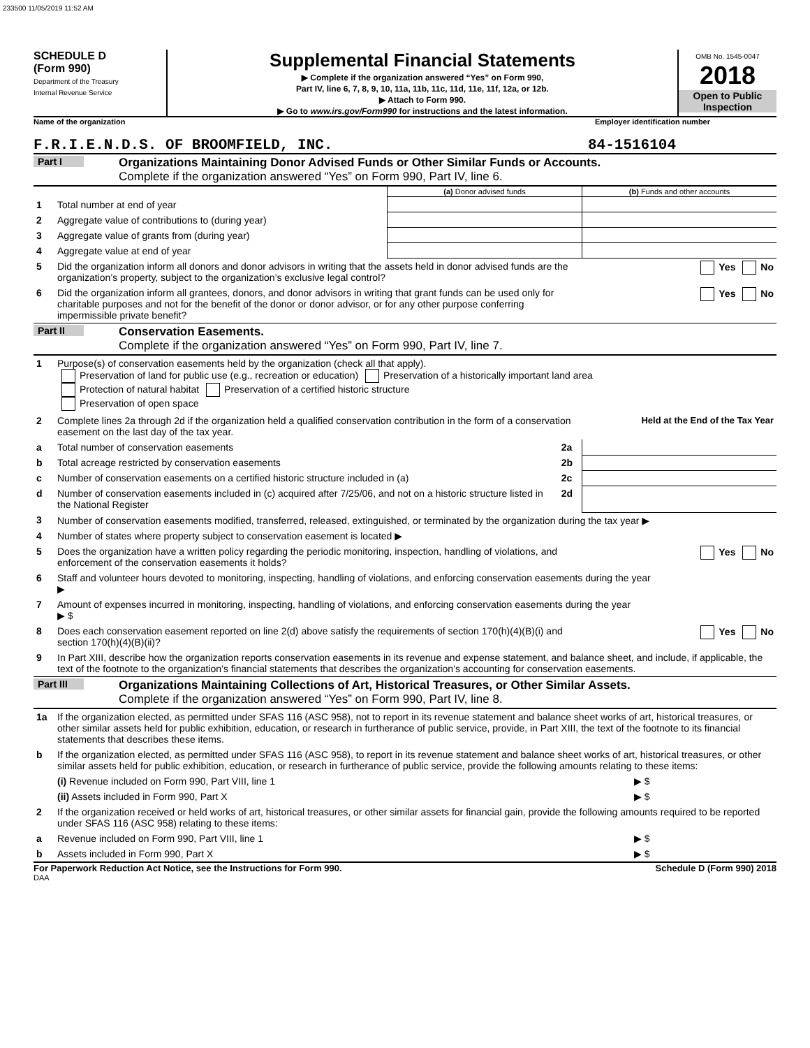233500 11/05/2019 11:52 AM
SCHEDULE D
(Form 990)
Department of the Treasury
Internal Revenue Service
Supplemental Financial Statements
▶ Complete if the organization answered “Yes” on Form 990,
Part IV, line 6, 7, 8, 9, 10, 11a, 11b, 11c, 11d, 11e, 11f, 12a, or 12b.
▶ Attach to Form 990.
▶ Go to www.irs.gov/Form990 for instructions and the latest information.
OMB No. 1545-0047
2018
Open to Public Inspection
Name of the organization Employer identification number
F.R.I.E.N.D.S. OF BROOMFIELD, INC.
84-1516104
Part I
Organizations Maintaining Donor Advised Funds or Other Similar Funds or Accounts.
Complete if the organization answered “Yes” on Form 990, Part IV, line 6.
| | | (a) Donor advised funds | (b) Funds and other accounts |
| 1 | Total number at end of year | | |
| 2 | Aggregate value of contributions to (during year) | | |
| 3 | Aggregate value of grants from (during year) | | |
| 4 | Aggregate value at end of year | | |
| 5 | Did the organization inform all donors and donor advisors in writing that the assets held in donor advised funds are the organization’s property, subject to the organization’s exclusive legal control? | | Yes No |
| 6 | Did the organization inform all grantees, donors, and donor advisors in writing that grant funds can be used only for charitable purposes and not for the benefit of the donor or donor advisor, or for any other purpose conferring impermissible private benefit? | | Yes No |
Part II
Conservation Easements.
Complete if the organization answered “Yes” on Form 990, Part IV, line 7.
| 1 | Purpose(s) of conservation easements held by the organization (check all that apply). Preservation of land for public use (e.g., recreation or education) Preservation of a historically important land area Protection of natural habitat Preservation of a certified historic structure Preservation of open space | | |
| 2 | Complete lines 2a through 2d if the organization held a qualified conservation contribution in the form of a conservation easement on the last day of the tax year. | | Held at the End of the Tax Year |
| a | Total number of conservation easements | 2a | |
| b | Total acreage restricted by conservation easements | 2b | |
| c | Number of conservation easements on a certified historic structure included in (a) | 2c | |
| d | Number of conservation easements included in (c) acquired after 7/25/06, and not on a historic structure listed in the National Register | 2d | |
| 3 | Number of conservation easements modified, transferred, released, extinguished, or terminated by the organization during the tax year ▶ | | |
| 4 | Number of states where property subject to conservation easement is located ▶ | | |
| 5 | Does the organization have a written policy regarding the periodic monitoring, inspection, handling of violations, and enforcement of the conservation easements it holds? | | Yes No |
| 6 | Staff and volunteer hours devoted to monitoring, inspecting, handling of violations, and enforcing conservation easements during the year ▶ | | |
| 7 | Amount of expenses incurred in monitoring, inspecting, handling of violations, and enforcing conservation easements during the year ▶ $ | | |
| 8 | Does each conservation easement reported on line 2(d) above satisfy the requirements of section 170(h)(4)(B)(i) and section 170(h)(4)(B)(ii)? | | Yes No |
| 9 | In Part XIII, describe how the organization reports conservation easements in its revenue and expense statement, and balance sheet, and include, if applicable, the text of the footnote to the organization’s financial statements that describes the organization’s accounting for conservation easements. | | |
Part III
Organizations Maintaining Collections of Art, Historical Treasures, or Other Similar Assets.
Complete if the organization answered “Yes” on Form 990, Part IV, line 8.
| 1a | If the organization elected, as permitted under SFAS 116 (ASC 958), not to report in its revenue statement and balance sheet works of art, historical treasures, or other similar assets held for public exhibition, education, or research in furtherance of public service, provide, in Part XIII, the text of the footnote to its financial statements that describes these items. | |
| b | If the organization elected, as permitted under SFAS 116 (ASC 958), to report in its revenue statement and balance sheet works of art, historical treasures, or other similar assets held for public exhibition, education, or research in furtherance of public service, provide the following amounts relating to these items: | |
| | (i) Revenue included on Form 990, Part VIII, line 1 | ▶ $ |
| | (ii) Assets included in Form 990, Part X | ▶ $ |
| 2 | If the organization received or held works of art, historical treasures, or other similar assets for financial gain, provide the following amounts required to be reported under SFAS 116 (ASC 958) relating to these items: | |
| a | Revenue included on Form 990, Part VIII, line 1 | ▶ $ |
| b | Assets included in Form 990, Part X | ▶ $ |
For Paperwork Reduction Act Notice, see the Instructions for Form 990. Schedule D (Form 990) 2018
DAA